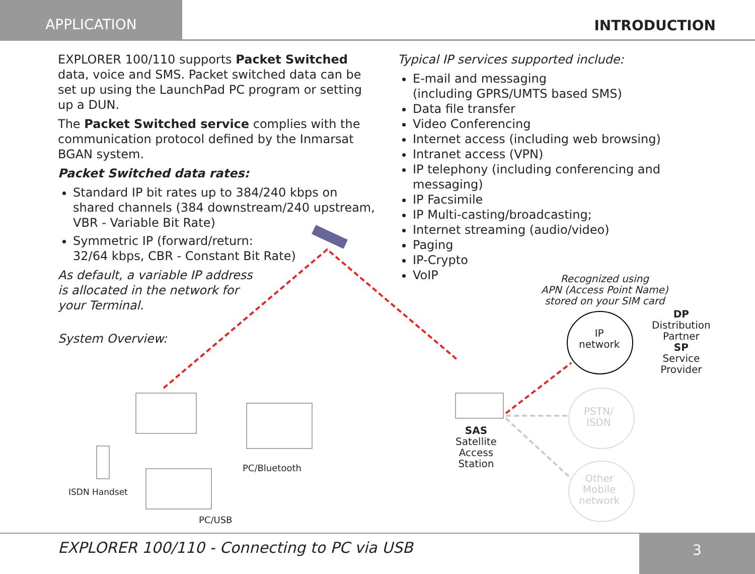APPLICATION INTRODUCTION
EXPLORER 100/110 supports Packet Switched data, voice and SMS. Packet switched data can be set up using the LaunchPad PC program or setting up a DUN.
The Packet Switched service complies with the communication protocol defined by the Inmarsat BGAN system.
Packet Switched data rates:
Standard IP bit rates up to 384/240 kbps on shared channels (384 downstream/240 upstream, VBR - Variable Bit Rate)
Symmetric IP (forward/return:
32/64 kbps, CBR - Constant Bit Rate)
As default, a variable IP address
is allocated in the network for
your Terminal.
System Overview:
Typical IP services supported include:
E-mail and messaging
(including GPRS/UMTS based SMS)
Data file transfer
Video Conferencing
Internet access (including web browsing)
Intranet access (VPN)
IP telephony (including conferencing and messaging)
IP Facsimile
IP Multi-casting/broadcasting;
Internet streaming (audio/video)
Paging
IP-Crypto
VoIP
Recognized using
APN (Access Point Name)
stored on your SIM card
IP
network
DP
Distribution
Partner
SP
Service
Provider
PSTN/
ISDN
Other
Mobile
network
SAS
Satellite
Access
Station
PC/Bluetooth
ISDN Handset
PC/USB
EXPLORER 100/110 - Connecting to PC via USB
3